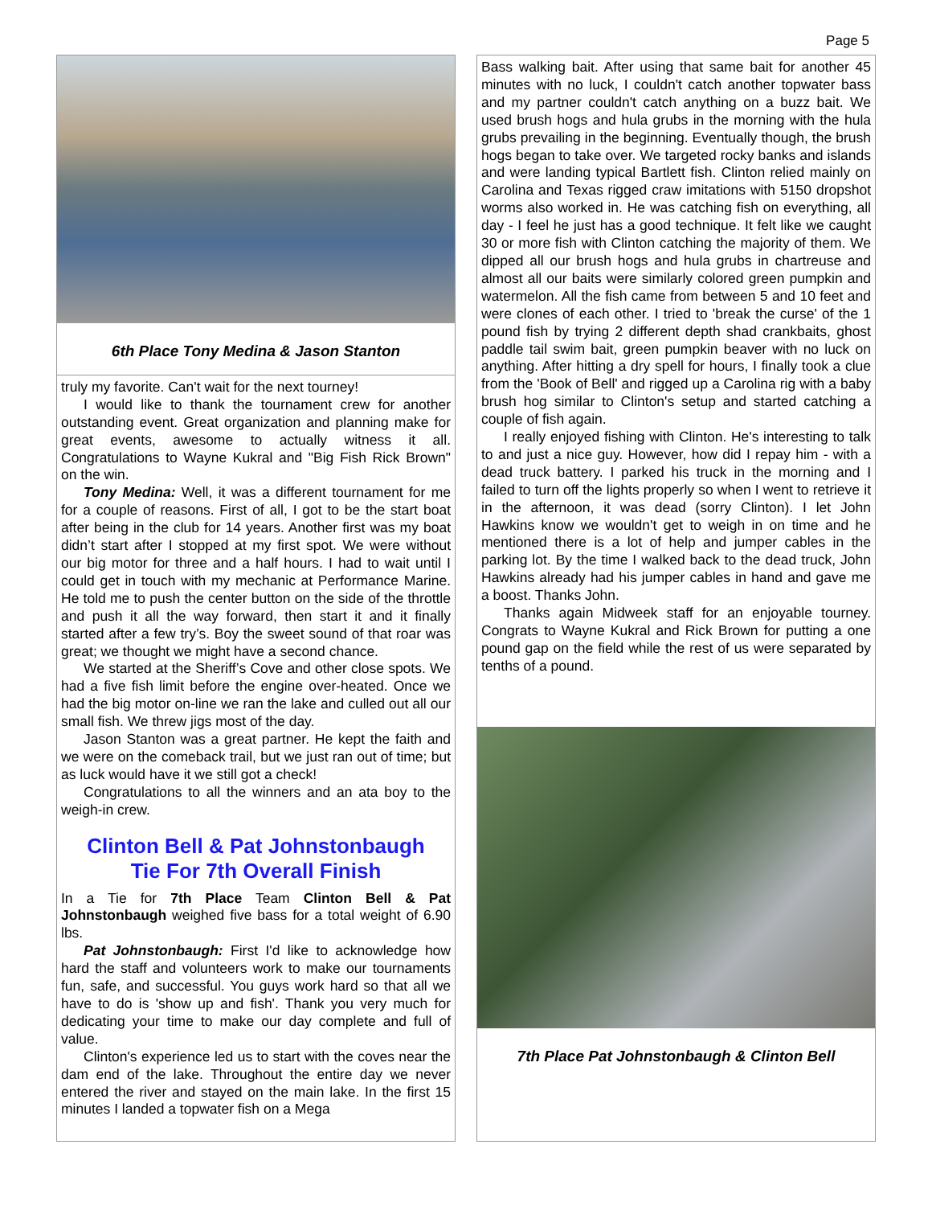Page 5
6th Place Tony Medina & Jason Stanton
truly my favorite. Can't wait for the next tourney!
I would like to thank the tournament crew for another outstanding event. Great organization and planning make for great events, awesome to actually witness it all. Congratulations to Wayne Kukral and "Big Fish Rick Brown" on the win.
Tony Medina: Well, it was a different tournament for me for a couple of reasons. First of all, I got to be the start boat after being in the club for 14 years. Another first was my boat didn’t start after I stopped at my first spot. We were without our big motor for three and a half hours. I had to wait until I could get in touch with my mechanic at Performance Marine. He told me to push the center button on the side of the throttle and push it all the way forward, then start it and it finally started after a few try’s. Boy the sweet sound of that roar was great; we thought we might have a second chance.
We started at the Sheriff’s Cove and other close spots. We had a five fish limit before the engine over-heated. Once we had the big motor on-line we ran the lake and culled out all our small fish. We threw jigs most of the day.
Jason Stanton was a great partner. He kept the faith and we were on the comeback trail, but we just ran out of time; but as luck would have it we still got a check!
Congratulations to all the winners and an ata boy to the weigh-in crew.
Clinton Bell & Pat Johnstonbaugh
Tie For 7th Overall Finish
In a Tie for 7th Place Team Clinton Bell & Pat Johnstonbaugh weighed five bass for a total weight of 6.90 lbs.
Pat Johnstonbaugh: First I'd like to acknowledge how hard the staff and volunteers work to make our tournaments fun, safe, and successful. You guys work hard so that all we have to do is 'show up and fish'. Thank you very much for dedicating your time to make our day complete and full of value.
Clinton's experience led us to start with the coves near the dam end of the lake. Throughout the entire day we never entered the river and stayed on the main lake. In the first 15 minutes I landed a topwater fish on a Mega
Bass walking bait. After using that same bait for another 45 minutes with no luck, I couldn't catch another topwater bass and my partner couldn't catch anything on a buzz bait. We used brush hogs and hula grubs in the morning with the hula grubs prevailing in the beginning. Eventually though, the brush hogs began to take over. We targeted rocky banks and islands and were landing typical Bartlett fish. Clinton relied mainly on Carolina and Texas rigged craw imitations with 5150 dropshot worms also worked in. He was catching fish on everything, all day - I feel he just has a good technique. It felt like we caught 30 or more fish with Clinton catching the majority of them. We dipped all our brush hogs and hula grubs in chartreuse and almost all our baits were similarly colored green pumpkin and watermelon. All the fish came from between 5 and 10 feet and were clones of each other. I tried to 'break the curse' of the 1 pound fish by trying 2 different depth shad crankbaits, ghost paddle tail swim bait, green pumpkin beaver with no luck on anything. After hitting a dry spell for hours, I finally took a clue from the 'Book of Bell' and rigged up a Carolina rig with a baby brush hog similar to Clinton's setup and started catching a couple of fish again.
I really enjoyed fishing with Clinton. He's interesting to talk to and just a nice guy. However, how did I repay him - with a dead truck battery. I parked his truck in the morning and I failed to turn off the lights properly so when I went to retrieve it in the afternoon, it was dead (sorry Clinton). I let John Hawkins know we wouldn't get to weigh in on time and he mentioned there is a lot of help and jumper cables in the parking lot. By the time I walked back to the dead truck, John Hawkins already had his jumper cables in hand and gave me a boost. Thanks John.
Thanks again Midweek staff for an enjoyable tourney. Congrats to Wayne Kukral and Rick Brown for putting a one pound gap on the field while the rest of us were separated by tenths of a pound.
7th Place Pat Johnstonbaugh & Clinton Bell